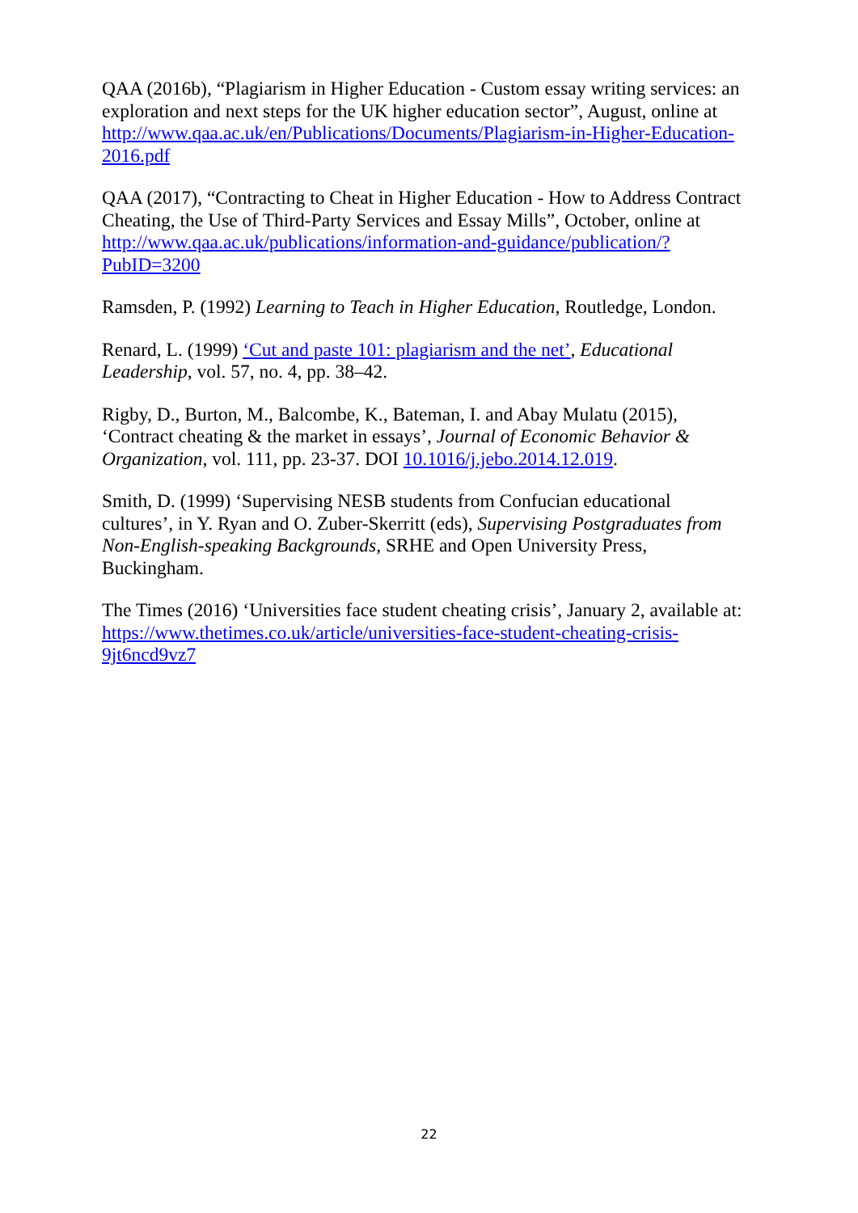QAA (2016b), “Plagiarism in Higher Education - Custom essay writing services: an exploration and next steps for the UK higher education sector”, August, online at http://www.qaa.ac.uk/en/Publications/Documents/Plagiarism-in-Higher-Education-2016.pdf
QAA (2017), “Contracting to Cheat in Higher Education - How to Address Contract Cheating, the Use of Third-Party Services and Essay Mills”, October, online at http://www.qaa.ac.uk/publications/information-and-guidance/publication/?PubID=3200
Ramsden, P. (1992) Learning to Teach in Higher Education, Routledge, London.
Renard, L. (1999) ‘Cut and paste 101: plagiarism and the net’, Educational Leadership, vol. 57, no. 4, pp. 38–42.
Rigby, D., Burton, M., Balcombe, K., Bateman, I. and Abay Mulatu (2015), ‘Contract cheating & the market in essays’, Journal of Economic Behavior & Organization, vol. 111, pp. 23-37. DOI 10.1016/j.jebo.2014.12.019.
Smith, D. (1999) ‘Supervising NESB students from Confucian educational cultures’, in Y. Ryan and O. Zuber-Skerritt (eds), Supervising Postgraduates from Non-English-speaking Backgrounds, SRHE and Open University Press, Buckingham.
The Times (2016) ‘Universities face student cheating crisis’, January 2, available at: https://www.thetimes.co.uk/article/universities-face-student-cheating-crisis-9jt6ncd9vz7
22